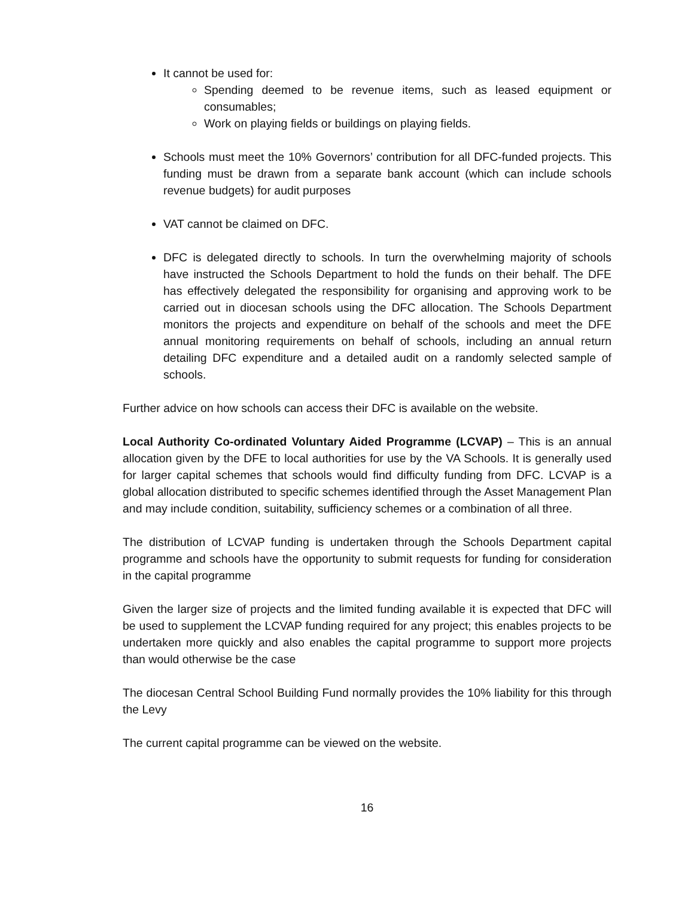It cannot be used for:
Spending deemed to be revenue items, such as leased equipment or consumables;
Work on playing fields or buildings on playing fields.
Schools must meet the 10% Governors’ contribution for all DFC-funded projects. This funding must be drawn from a separate bank account (which can include schools revenue budgets) for audit purposes
VAT cannot be claimed on DFC.
DFC is delegated directly to schools. In turn the overwhelming majority of schools have instructed the Schools Department to hold the funds on their behalf. The DFE has effectively delegated the responsibility for organising and approving work to be carried out in diocesan schools using the DFC allocation. The Schools Department monitors the projects and expenditure on behalf of the schools and meet the DFE annual monitoring requirements on behalf of schools, including an annual return detailing DFC expenditure and a detailed audit on a randomly selected sample of schools.
Further advice on how schools can access their DFC is available on the website.
Local Authority Co-ordinated Voluntary Aided Programme (LCVAP) – This is an annual allocation given by the DFE to local authorities for use by the VA Schools. It is generally used for larger capital schemes that schools would find difficulty funding from DFC. LCVAP is a global allocation distributed to specific schemes identified through the Asset Management Plan and may include condition, suitability, sufficiency schemes or a combination of all three.
The distribution of LCVAP funding is undertaken through the Schools Department capital programme and schools have the opportunity to submit requests for funding for consideration in the capital programme
Given the larger size of projects and the limited funding available it is expected that DFC will be used to supplement the LCVAP funding required for any project; this enables projects to be undertaken more quickly and also enables the capital programme to support more projects than would otherwise be the case
The diocesan Central School Building Fund normally provides the 10% liability for this through the Levy
The current capital programme can be viewed on the website.
16